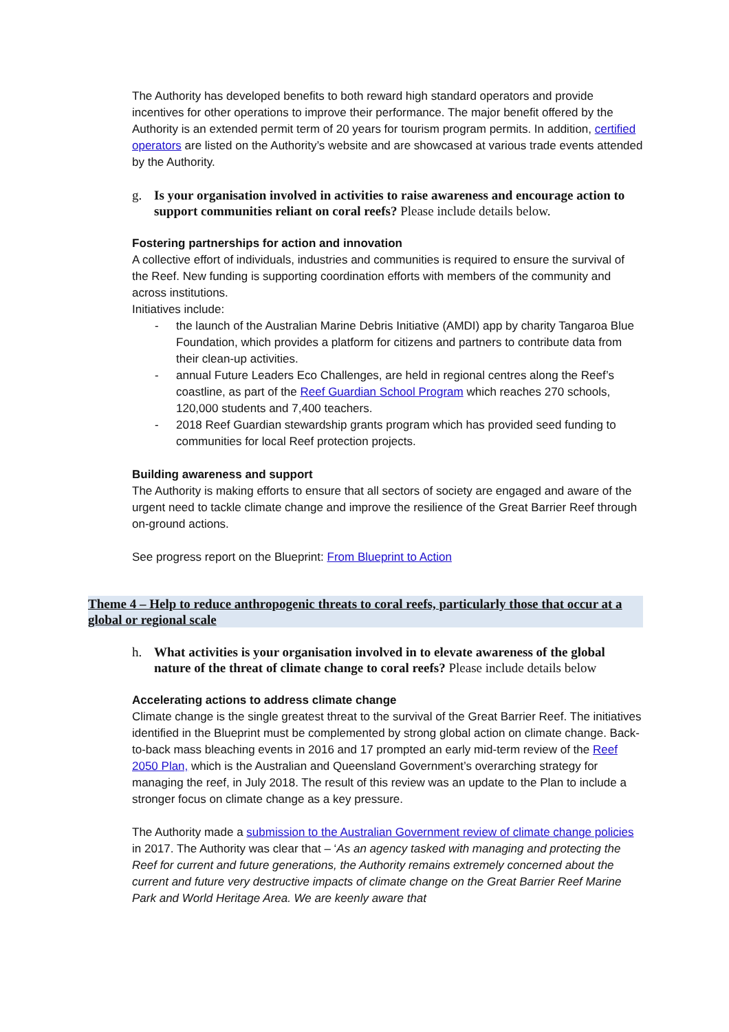The Authority has developed benefits to both reward high standard operators and provide incentives for other operations to improve their performance. The major benefit offered by the Authority is an extended permit term of 20 years for tourism program permits. In addition, certified operators are listed on the Authority’s website and are showcased at various trade events attended by the Authority.
g. Is your organisation involved in activities to raise awareness and encourage action to support communities reliant on coral reefs? Please include details below.
Fostering partnerships for action and innovation
A collective effort of individuals, industries and communities is required to ensure the survival of the Reef. New funding is supporting coordination efforts with members of the community and across institutions.
Initiatives include:
- the launch of the Australian Marine Debris Initiative (AMDI) app by charity Tangaroa Blue Foundation, which provides a platform for citizens and partners to contribute data from their clean-up activities.
- annual Future Leaders Eco Challenges, are held in regional centres along the Reef’s coastline, as part of the Reef Guardian School Program which reaches 270 schools, 120,000 students and 7,400 teachers.
- 2018 Reef Guardian stewardship grants program which has provided seed funding to communities for local Reef protection projects.
Building awareness and support
The Authority is making efforts to ensure that all sectors of society are engaged and aware of the urgent need to tackle climate change and improve the resilience of the Great Barrier Reef through on-ground actions.
See progress report on the Blueprint: From Blueprint to Action
Theme 4 – Help to reduce anthropogenic threats to coral reefs, particularly those that occur at a global or regional scale
h. What activities is your organisation involved in to elevate awareness of the global nature of the threat of climate change to coral reefs? Please include details below
Accelerating actions to address climate change
Climate change is the single greatest threat to the survival of the Great Barrier Reef. The initiatives identified in the Blueprint must be complemented by strong global action on climate change. Back-to-back mass bleaching events in 2016 and 17 prompted an early mid-term review of the Reef 2050 Plan, which is the Australian and Queensland Government’s overarching strategy for managing the reef, in July 2018. The result of this review was an update to the Plan to include a stronger focus on climate change as a key pressure.
The Authority made a submission to the Australian Government review of climate change policies in 2017. The Authority was clear that – ‘As an agency tasked with managing and protecting the Reef for current and future generations, the Authority remains extremely concerned about the current and future very destructive impacts of climate change on the Great Barrier Reef Marine Park and World Heritage Area. We are keenly aware that